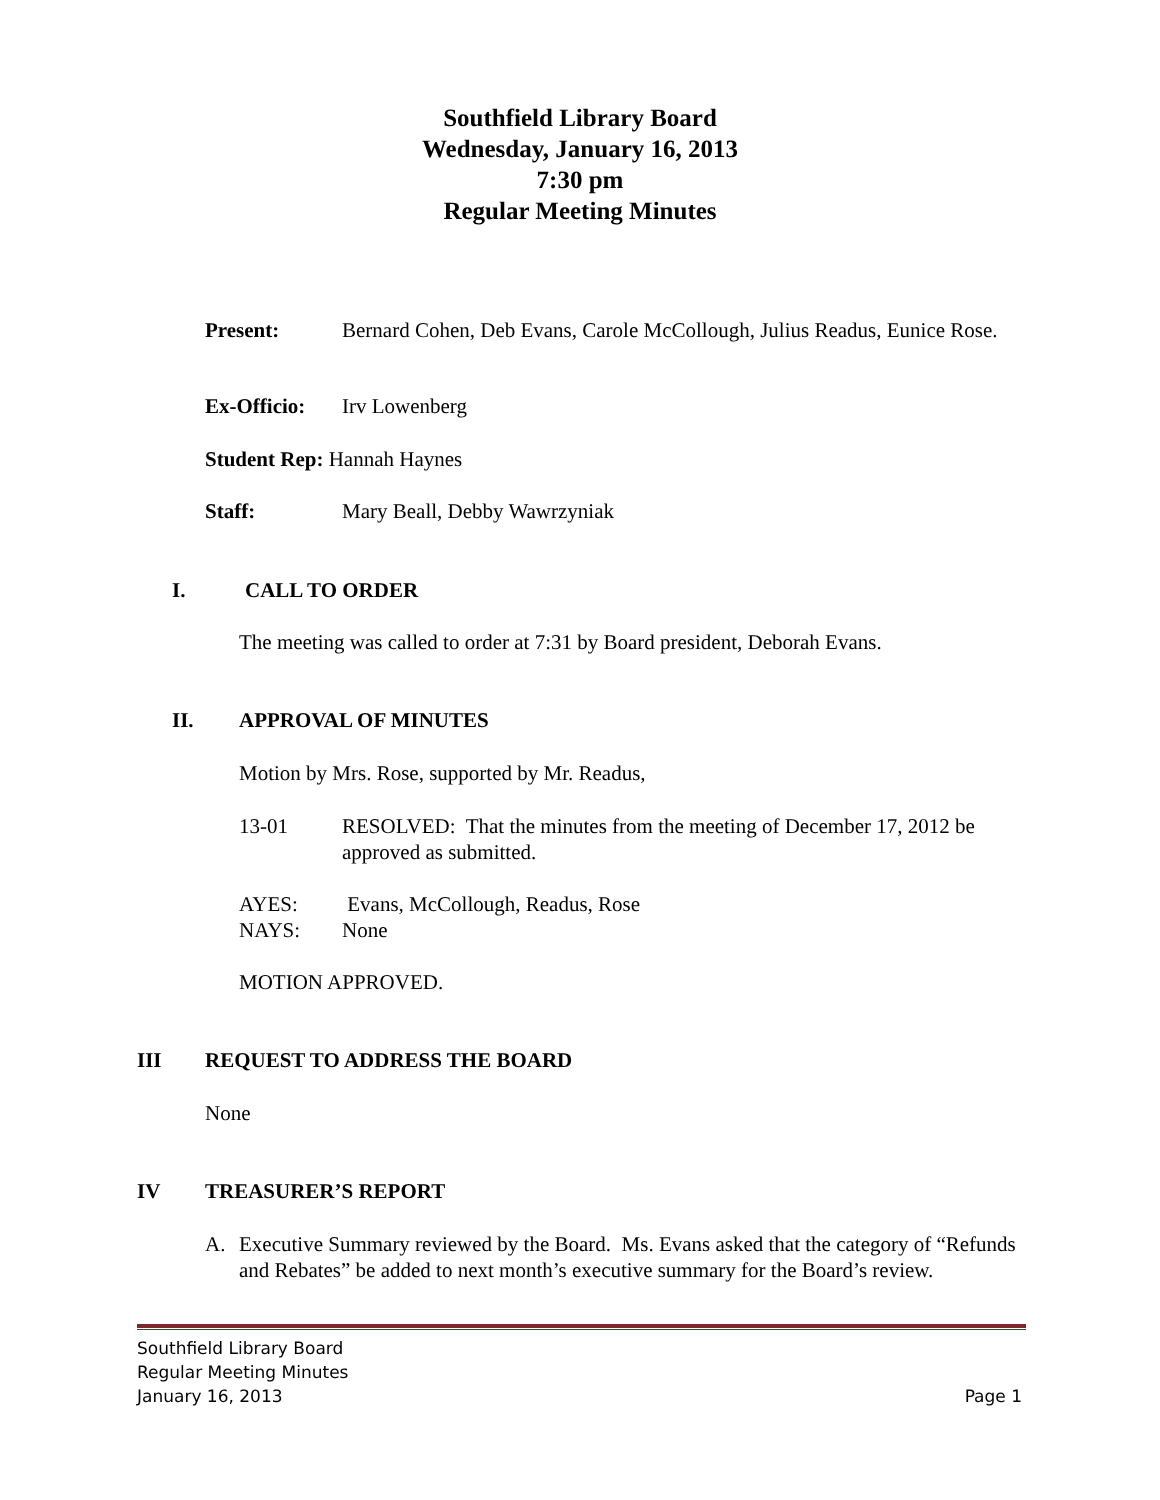Southfield Library Board
Wednesday, January 16, 2013
7:30 pm
Regular Meeting Minutes
Present: Bernard Cohen, Deb Evans, Carole McCollough, Julius Readus, Eunice Rose.
Ex-Officio:
Irv Lowenberg
Student Rep: Hannah Haynes
Staff: Mary Beall, Debby Wawrzyniak
I. CALL TO ORDER
The meeting was called to order at 7:31 by Board president, Deborah Evans.
II. APPROVAL OF MINUTES
Motion by Mrs. Rose, supported by Mr. Readus,
13-01
RESOLVED: That the minutes from the meeting of December 17, 2012 be approved as submitted.
AYES:
NAYS:
Evans, McCollough, Readus, Rose
None
MOTION APPROVED.
III REQUEST TO ADDRESS THE BOARD
None
IV TREASURER’S REPORT
A.
Executive Summary reviewed by the Board. Ms. Evans asked that the category of “Refunds and Rebates” be added to next month’s executive summary for the Board’s review.
Southfield Library Board
Regular Meeting Minutes
January 16, 2013 Page 1